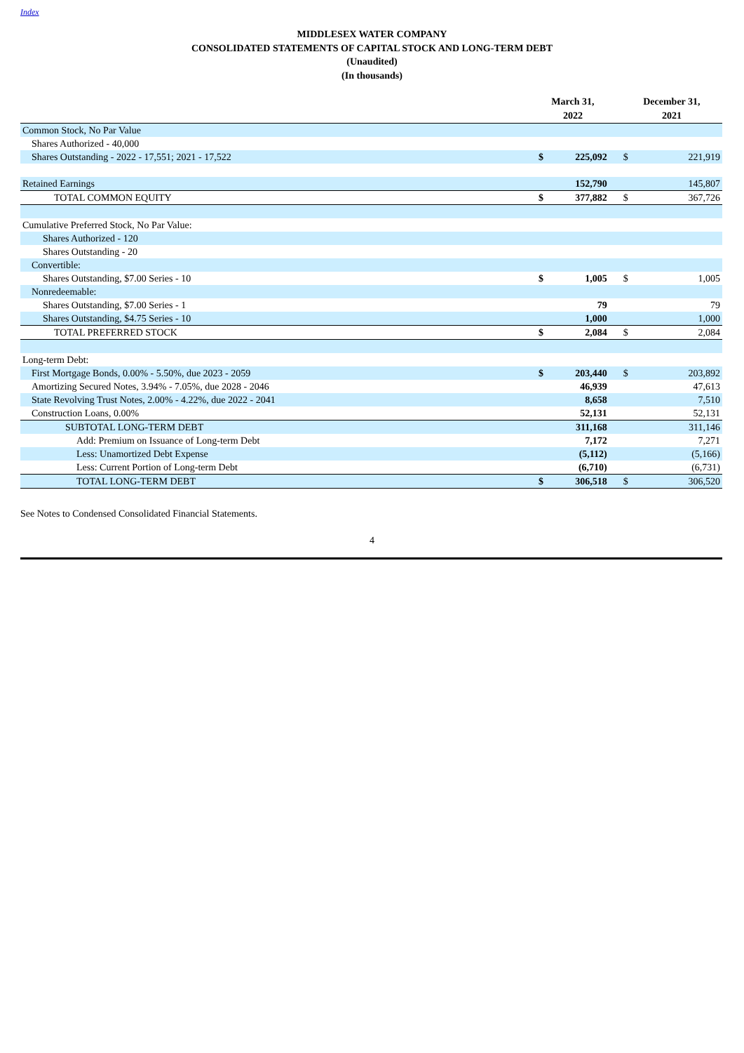Index
MIDDLESEX WATER COMPANY
CONSOLIDATED STATEMENTS OF CAPITAL STOCK AND LONG-TERM DEBT
(Unaudited)
(In thousands)
| | March 31, 2022 | | December 31, 2021 | |
| --- | --- | --- | --- | --- |
| Common Stock, No Par Value | | | | |
| Shares Authorized - 40,000 | | | | |
| Shares Outstanding - 2022 - 17,551; 2021 - 17,522 | $ | 225,092 | $ | 221,919 |
| Retained Earnings | | 152,790 | | 145,807 |
| TOTAL COMMON EQUITY | $ | 377,882 | $ | 367,726 |
| Cumulative Preferred Stock, No Par Value: | | | | |
| Shares Authorized - 120 | | | | |
| Shares Outstanding - 20 | | | | |
| Convertible: | | | | |
| Shares Outstanding, $7.00 Series - 10 | $ | 1,005 | $ | 1,005 |
| Nonredeemable: | | | | |
| Shares Outstanding, $7.00 Series - 1 | | 79 | | 79 |
| Shares Outstanding, $4.75 Series - 10 | | 1,000 | | 1,000 |
| TOTAL PREFERRED STOCK | $ | 2,084 | $ | 2,084 |
| Long-term Debt: | | | | |
| First Mortgage Bonds, 0.00% - 5.50%, due 2023 - 2059 | $ | 203,440 | $ | 203,892 |
| Amortizing Secured Notes, 3.94% - 7.05%, due 2028 - 2046 | | 46,939 | | 47,613 |
| State Revolving Trust Notes, 2.00% - 4.22%, due 2022 - 2041 | | 8,658 | | 7,510 |
| Construction Loans, 0.00% | | 52,131 | | 52,131 |
| SUBTOTAL LONG-TERM DEBT | | 311,168 | | 311,146 |
| Add: Premium on Issuance of Long-term Debt | | 7,172 | | 7,271 |
| Less: Unamortized Debt Expense | | (5,112) | | (5,166) |
| Less: Current Portion of Long-term Debt | | (6,710) | | (6,731) |
| TOTAL LONG-TERM DEBT | $ | 306,518 | $ | 306,520 |
See Notes to Condensed Consolidated Financial Statements.
4